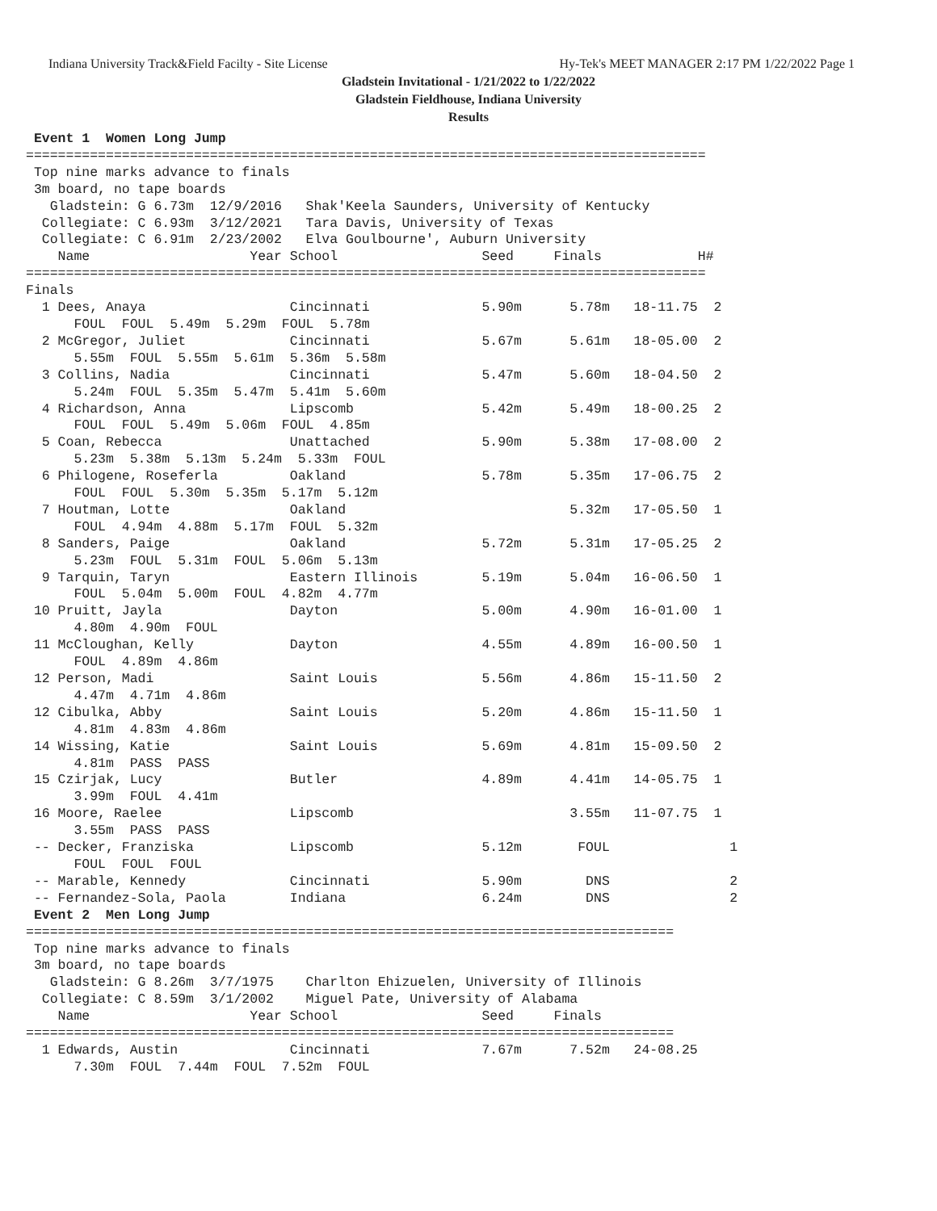Indiana University Track&Field Facilty - Site License Hy-Tek's MEET MANAGER 2:17 PM 1/22/2022 Page 1
Gladstein Invitational - 1/21/2022 to 1/22/2022
Gladstein Fieldhouse, Indiana University
Results
 Event 1  Women Long Jump
=====================================================================================
 Top nine marks advance to finals
 3m board, no tape boards
   Gladstein: G 6.73m  12/9/2016   Shak'Keela Saunders, University of Kentucky
  Collegiate: C 6.93m  3/12/2021   Tara Davis, University of Texas
  Collegiate: C 6.91m  2/23/2002   Elva Goulbourne', Auburn University
    Name                    Year School                  Seed     Finals            H#
=====================================================================================
Finals
  1 Dees, Anaya                  Cincinnati              5.90m      5.78m   18-11.75  2
      FOUL  FOUL  5.49m  5.29m  FOUL  5.78m
  2 McGregor, Juliet             Cincinnati              5.67m      5.61m   18-05.00  2
      5.55m  FOUL  5.55m  5.61m  5.36m  5.58m
  3 Collins, Nadia               Cincinnati              5.47m      5.60m   18-04.50  2
      5.24m  FOUL  5.35m  5.47m  5.41m  5.60m
  4 Richardson, Anna             Lipscomb                5.42m      5.49m   18-00.25  2
      FOUL  FOUL  5.49m  5.06m  FOUL  4.85m
  5 Coan, Rebecca                Unattached              5.90m      5.38m   17-08.00  2
      5.23m  5.38m  5.13m  5.24m  5.33m  FOUL
  6 Philogene, Roseferla         Oakland                 5.78m      5.35m   17-06.75  2
      FOUL  FOUL  5.30m  5.35m  5.17m  5.12m
  7 Houtman, Lotte               Oakland                            5.32m   17-05.50  1
      FOUL  4.94m  4.88m  5.17m  FOUL  5.32m
  8 Sanders, Paige               Oakland                 5.72m      5.31m   17-05.25  2
      5.23m  FOUL  5.31m  FOUL  5.06m  5.13m
  9 Tarquin, Taryn               Eastern Illinois        5.19m      5.04m   16-06.50  1
      FOUL  5.04m  5.00m  FOUL  4.82m  4.77m
 10 Pruitt, Jayla                Dayton                  5.00m      4.90m   16-01.00  1
      4.80m  4.90m  FOUL
 11 McCloughan, Kelly            Dayton                  4.55m      4.89m   16-00.50  1
      FOUL  4.89m  4.86m
 12 Person, Madi                 Saint Louis             5.56m      4.86m   15-11.50  2
      4.47m  4.71m  4.86m
 12 Cibulka, Abby                Saint Louis             5.20m      4.86m   15-11.50  1
      4.81m  4.83m  4.86m
 14 Wissing, Katie               Saint Louis             5.69m      4.81m   15-09.50  2
      4.81m  PASS  PASS
 15 Czirjak, Lucy                Butler                  4.89m      4.41m   14-05.75  1
      3.99m  FOUL  4.41m
 16 Moore, Raelee                Lipscomb                           3.55m   11-07.75  1
      3.55m  PASS  PASS
 -- Decker, Franziska            Lipscomb                5.12m       FOUL               1
      FOUL  FOUL  FOUL
 -- Marable, Kennedy             Cincinnati              5.90m        DNS               2
 -- Fernandez-Sola, Paola        Indiana                 6.24m        DNS               2
 Event 2  Men Long Jump
=================================================================================
 Top nine marks advance to finals
 3m board, no tape boards
   Gladstein: G 8.26m  3/7/1975    Charlton Ehizuelen, University of Illinois
  Collegiate: C 8.59m  3/1/2002    Miguel Pate, University of Alabama
    Name                    Year School                  Seed     Finals
=================================================================================
  1 Edwards, Austin              Cincinnati              7.67m      7.52m   24-08.25
      7.30m  FOUL  7.44m  FOUL  7.52m  FOUL